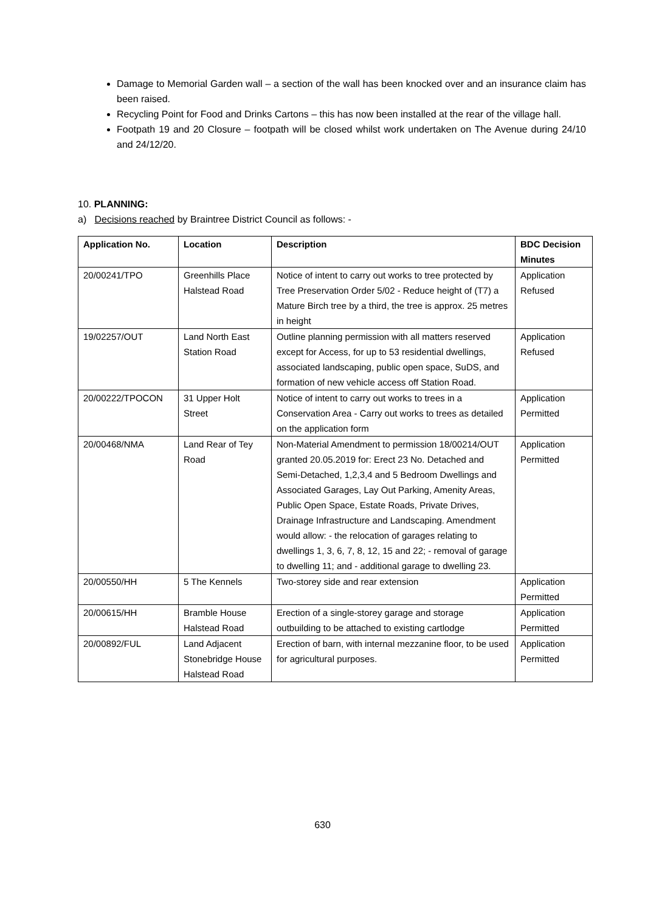Damage to Memorial Garden wall – a section of the wall has been knocked over and an insurance claim has been raised.
Recycling Point for Food and Drinks Cartons – this has now been installed at the rear of the village hall.
Footpath 19 and 20 Closure – footpath will be closed whilst work undertaken on The Avenue during 24/10 and 24/12/20.
10. PLANNING:
a) Decisions reached by Braintree District Council as follows: -
| Application No. | Location | Description | BDC Decision Minutes |
| --- | --- | --- | --- |
| 20/00241/TPO | Greenhills Place Halstead Road | Notice of intent to carry out works to tree protected by Tree Preservation Order 5/02 - Reduce height of (T7) a Mature Birch tree by a third, the tree is approx. 25 metres in height | Application Refused |
| 19/02257/OUT | Land North East Station Road | Outline planning permission with all matters reserved except for Access, for up to 53 residential dwellings, associated landscaping, public open space, SuDS, and formation of new vehicle access off Station Road. | Application Refused |
| 20/00222/TPOCON | 31 Upper Holt Street | Notice of intent to carry out works to trees in a Conservation Area - Carry out works to trees as detailed on the application form | Application Permitted |
| 20/00468/NMA | Land Rear of Tey Road | Non-Material Amendment to permission 18/00214/OUT granted 20.05.2019 for: Erect 23 No. Detached and Semi-Detached, 1,2,3,4 and 5 Bedroom Dwellings and Associated Garages, Lay Out Parking, Amenity Areas, Public Open Space, Estate Roads, Private Drives, Drainage Infrastructure and Landscaping. Amendment would allow: - the relocation of garages relating to dwellings 1, 3, 6, 7, 8, 12, 15 and 22; - removal of garage to dwelling 11; and - additional garage to dwelling 23. | Application Permitted |
| 20/00550/HH | 5 The Kennels | Two-storey side and rear extension | Application Permitted |
| 20/00615/HH | Bramble House Halstead Road | Erection of a single-storey garage and storage outbuilding to be attached to existing cartlodge | Application Permitted |
| 20/00892/FUL | Land Adjacent Stonebridge House Halstead Road | Erection of barn, with internal mezzanine floor, to be used for agricultural purposes. | Application Permitted |
630